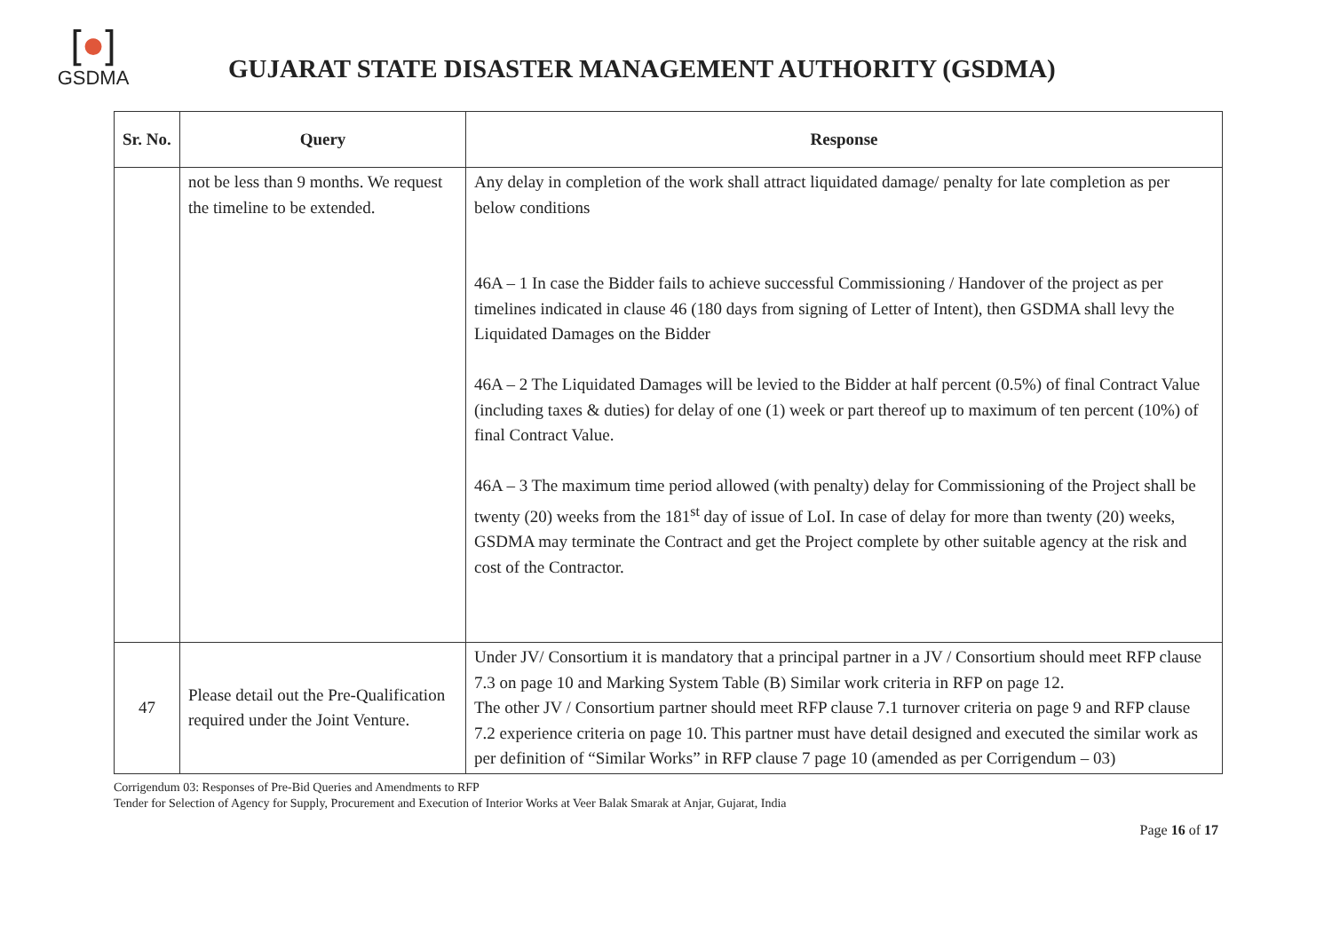[●]
GSDMA
GUJARAT STATE DISASTER MANAGEMENT AUTHORITY (GSDMA)
| Sr. No. | Query | Response |
| --- | --- | --- |
| | not be less than 9 months. We request the timeline to be extended. | Any delay in completion of the work shall attract liquidated damage/ penalty for late completion as per below conditions 46A – 1 In case the Bidder fails to achieve successful Commissioning / Handover of the project as per timelines indicated in clause 46 (180 days from signing of Letter of Intent), then GSDMA shall levy the Liquidated Damages on the Bidder 46A – 2 The Liquidated Damages will be levied to the Bidder at half percent (0.5%) of final Contract Value (including taxes & duties) for delay of one (1) week or part thereof up to maximum of ten percent (10%) of final Contract Value. 46A – 3 The maximum time period allowed (with penalty) delay for Commissioning of the Project shall be twenty (20) weeks from the 181<sup>st</sup> day of issue of LoI. In case of delay for more than twenty (20) weeks, GSDMA may terminate the Contract and get the Project complete by other suitable agency at the risk and cost of the Contractor. |
| 47 | Please detail out the Pre-Qualification required under the Joint Venture. | Under JV/ Consortium it is mandatory that a principal partner in a JV / Consortium should meet RFP clause 7.3 on page 10 and Marking System Table (B) Similar work criteria in RFP on page 12. The other JV / Consortium partner should meet RFP clause 7.1 turnover criteria on page 9 and RFP clause 7.2 experience criteria on page 10. This partner must have detail designed and executed the similar work as per definition of “Similar Works” in RFP clause 7 page 10 (amended as per Corrigendum – 03) |
Corrigendum 03: Responses of Pre-Bid Queries and Amendments to RFP
Tender for Selection of Agency for Supply, Procurement and Execution of Interior Works at Veer Balak Smarak at Anjar, Gujarat, India
Page 16 of 17